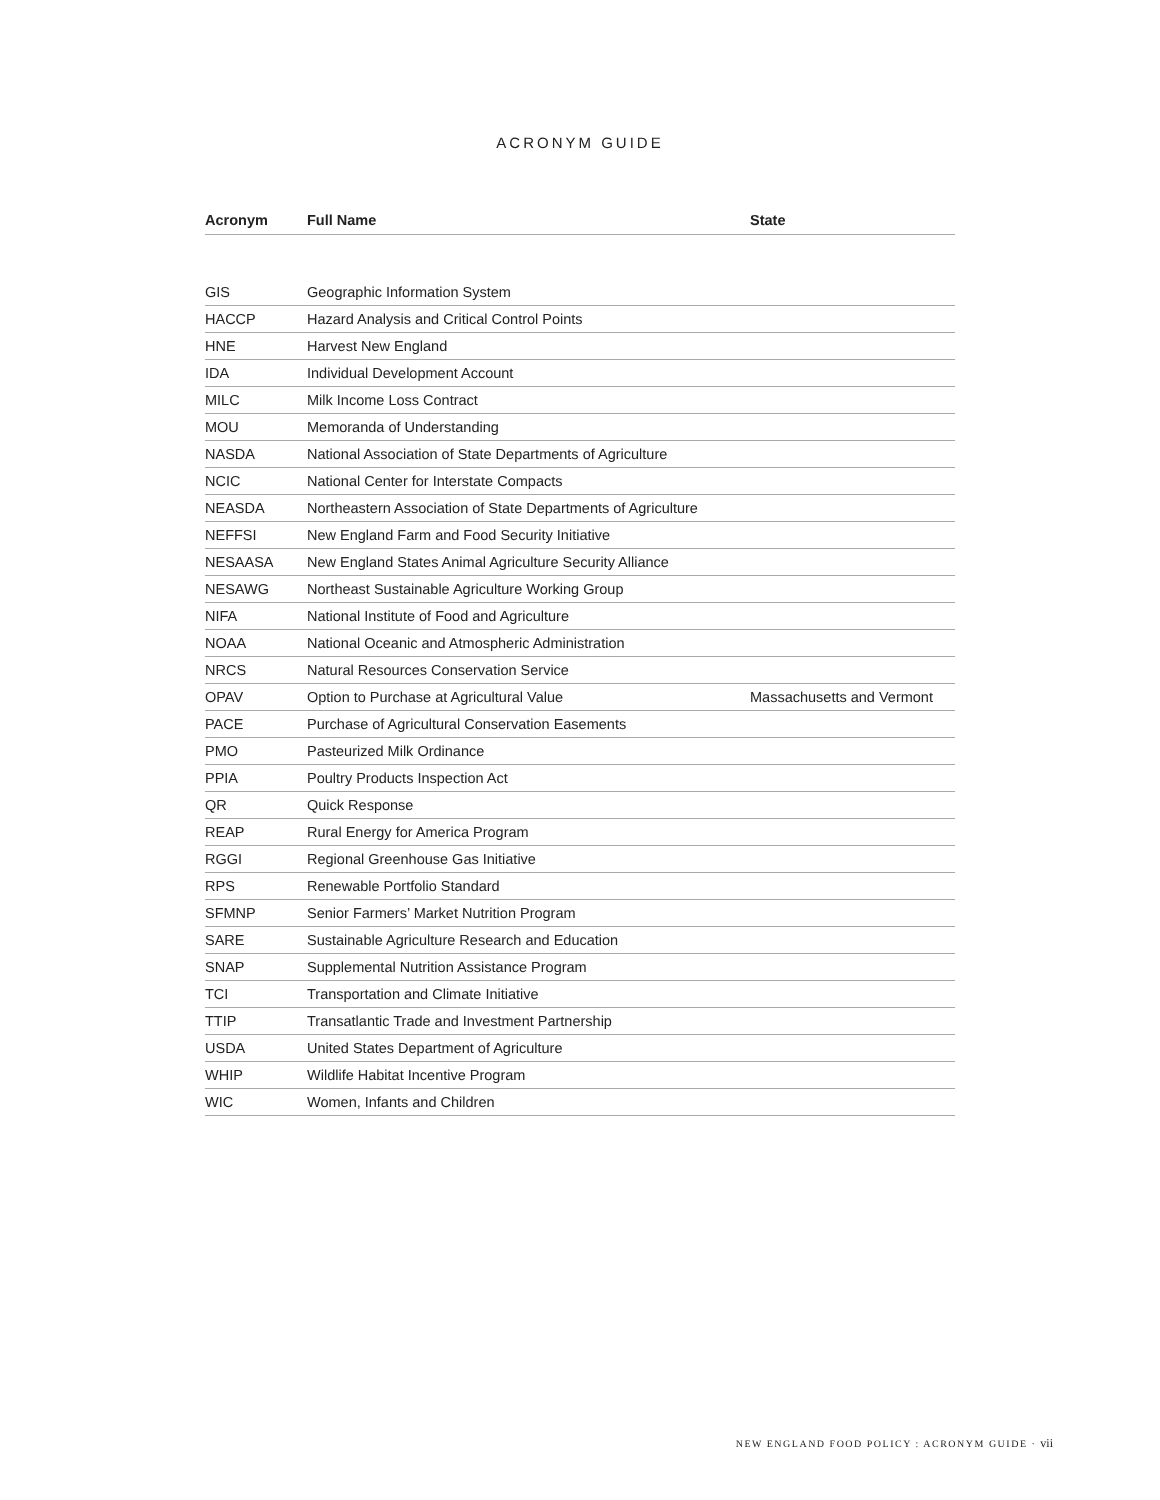ACRONYM GUIDE
| Acronym | Full Name | State |
| --- | --- | --- |
| GIS | Geographic Information System | |
| HACCP | Hazard Analysis and Critical Control Points | |
| HNE | Harvest New England | |
| IDA | Individual Development Account | |
| MILC | Milk Income Loss Contract | |
| MOU | Memoranda of Understanding | |
| NASDA | National Association of State Departments of Agriculture | |
| NCIC | National Center for Interstate Compacts | |
| NEASDA | Northeastern Association of State Departments of Agriculture | |
| NEFFSI | New England Farm and Food Security Initiative | |
| NESAASA | New England States Animal Agriculture Security Alliance | |
| NESAWG | Northeast Sustainable Agriculture Working Group | |
| NIFA | National Institute of Food and Agriculture | |
| NOAA | National Oceanic and Atmospheric Administration | |
| NRCS | Natural Resources Conservation Service | |
| OPAV | Option to Purchase at Agricultural Value | Massachusetts and Vermont |
| PACE | Purchase of Agricultural Conservation Easements | |
| PMO | Pasteurized Milk Ordinance | |
| PPIA | Poultry Products Inspection Act | |
| QR | Quick Response | |
| REAP | Rural Energy for America Program | |
| RGGI | Regional Greenhouse Gas Initiative | |
| RPS | Renewable Portfolio Standard | |
| SFMNP | Senior Farmers’ Market Nutrition Program | |
| SARE | Sustainable Agriculture Research and Education | |
| SNAP | Supplemental Nutrition Assistance Program | |
| TCI | Transportation and Climate Initiative | |
| TTIP | Transatlantic Trade and Investment Partnership | |
| USDA | United States Department of Agriculture | |
| WHIP | Wildlife Habitat Incentive Program | |
| WIC | Women, Infants and Children | |
NEW ENGLAND FOOD POLICY : ACRONYM GUIDE · vii